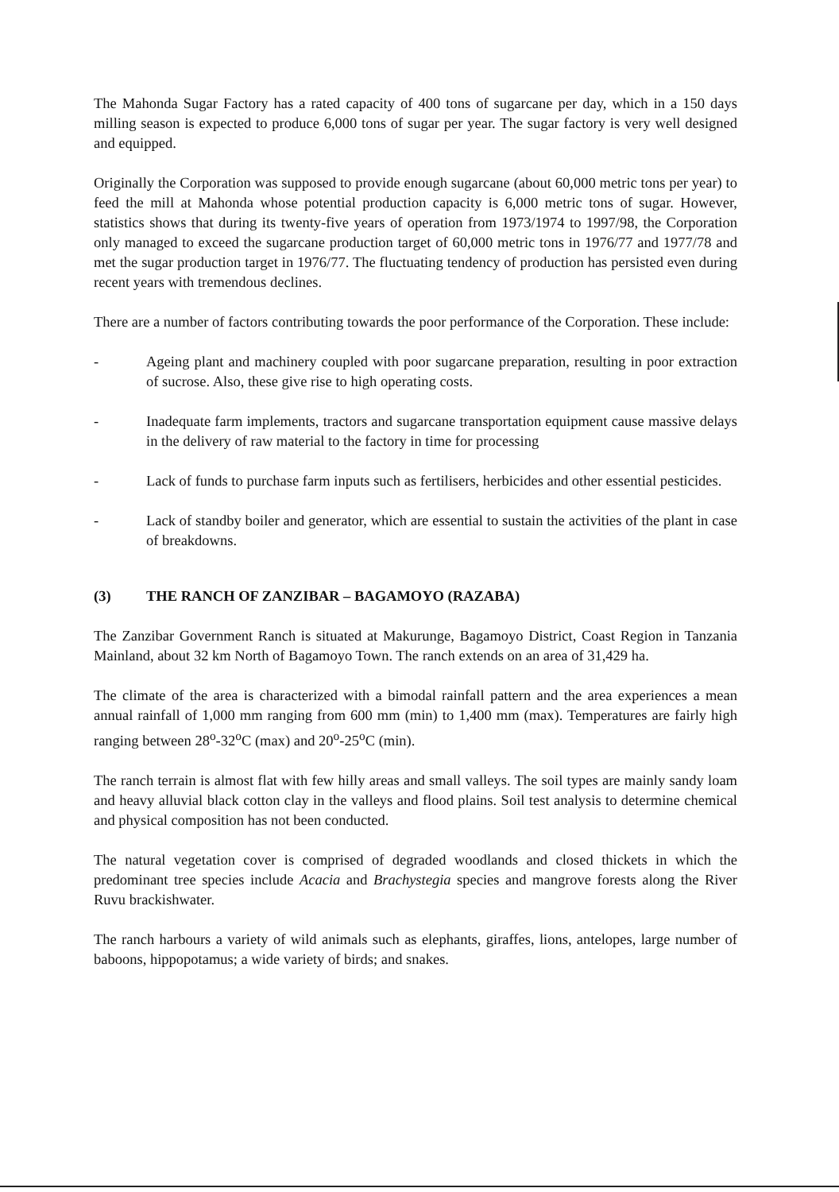The Mahonda Sugar Factory has a rated capacity of 400 tons of sugarcane per day, which in a 150 days milling season is expected to produce 6,000 tons of sugar per year. The sugar factory is very well designed and equipped.
Originally the Corporation was supposed to provide enough sugarcane (about 60,000 metric tons per year) to feed the mill at Mahonda whose potential production capacity is 6,000 metric tons of sugar. However, statistics shows that during its twenty-five years of operation from 1973/1974 to 1997/98, the Corporation only managed to exceed the sugarcane production target of 60,000 metric tons in 1976/77 and 1977/78 and met the sugar production target in 1976/77. The fluctuating tendency of production has persisted even during recent years with tremendous declines.
There are a number of factors contributing towards the poor performance of the Corporation. These include:
- Ageing plant and machinery coupled with poor sugarcane preparation, resulting in poor extraction of sucrose. Also, these give rise to high operating costs.
- Inadequate farm implements, tractors and sugarcane transportation equipment cause massive delays in the delivery of raw material to the factory in time for processing
- Lack of funds to purchase farm inputs such as fertilisers, herbicides and other essential pesticides.
- Lack of standby boiler and generator, which are essential to sustain the activities of the plant in case of breakdowns.
(3) THE RANCH OF ZANZIBAR – BAGAMOYO (RAZABA)
The Zanzibar Government Ranch is situated at Makurunge, Bagamoyo District, Coast Region in Tanzania Mainland, about 32 km North of Bagamoyo Town. The ranch extends on an area of 31,429 ha.
The climate of the area is characterized with a bimodal rainfall pattern and the area experiences a mean annual rainfall of 1,000 mm ranging from 600 mm (min) to 1,400 mm (max). Temperatures are fairly high ranging between 28<sup>o</sup>-32<sup>o</sup>C (max) and 20<sup>o</sup>-25<sup>o</sup>C (min).
The ranch terrain is almost flat with few hilly areas and small valleys. The soil types are mainly sandy loam and heavy alluvial black cotton clay in the valleys and flood plains. Soil test analysis to determine chemical and physical composition has not been conducted.
The natural vegetation cover is comprised of degraded woodlands and closed thickets in which the predominant tree species include Acacia and Brachystegia species and mangrove forests along the River Ruvu brackishwater.
The ranch harbours a variety of wild animals such as elephants, giraffes, lions, antelopes, large number of baboons, hippopotamus; a wide variety of birds; and snakes.